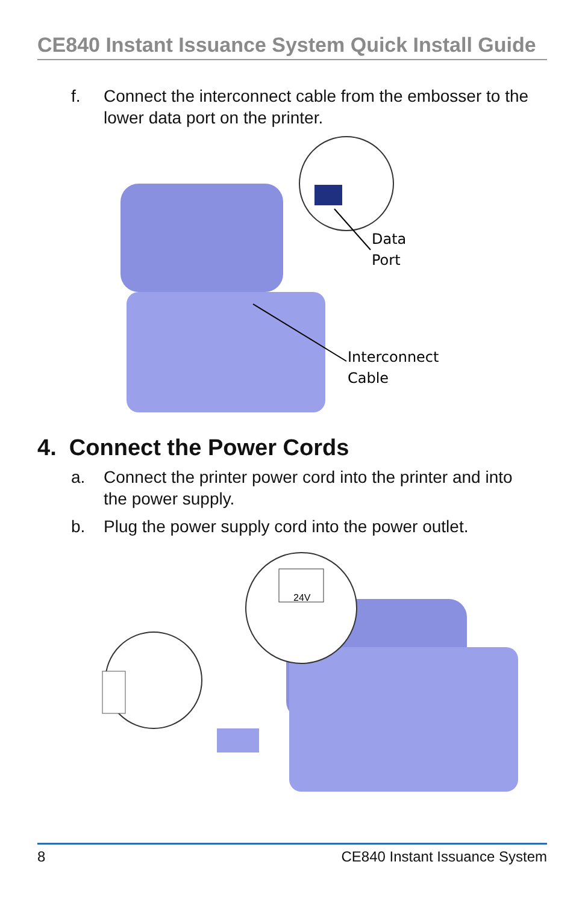CE840 Instant Issuance System Quick Install Guide
f. Connect the interconnect cable from the embosser to the lower data port on the printer.
Data
Port
Interconnect
Cable
4. Connect the Power Cords
a. Connect the printer power cord into the printer and into the power supply.
b. Plug the power supply cord into the power outlet.
24V
8 CE840 Instant Issuance System